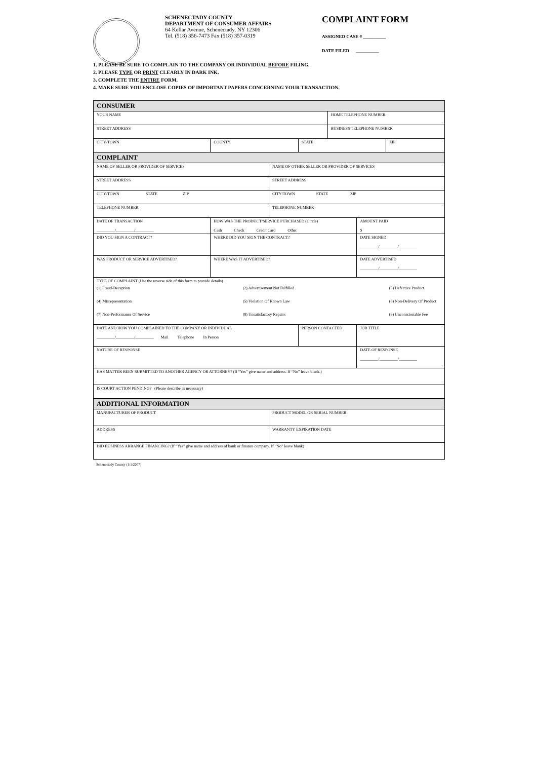SCHENECTADY COUNTY
DEPARTMENT OF CONSUMER AFFAIRS
64 Kellar Avenue, Schenectady, NY 12306
Tel. (518) 356-7473 Fax (518) 357-0319
COMPLAINT FORM
ASSIGNED CASE # __________
DATE FILED __________
1. PLEASE BE SURE TO COMPLAIN TO THE COMPANY OR INDIVIDUAL BEFORE FILING.
2. PLEASE TYPE OR PRINT CLEARLY IN DARK INK.
3. COMPLETE THE ENTIRE FORM.
4. MAKE SURE YOU ENCLOSE COPIES OF IMPORTANT PAPERS CONCERNING YOUR TRANSACTION.
| CONSUMER | | | | | | | |
| YOUR NAME | | | | | HOME TELEPHONE NUMBER | | |
| STREET ADDRESS | | | | | BUSINESS TELEPHONE NUMBER | | |
| CITY/TOWN | COUNTY | | | STATE | | | ZIP |
| COMPLAINT | | | | | | | |
| NAME OF SELLER OR PROVIDER OF SERVICES | | | NAME OF OTHER SELLER OR PROVIDER OF SERVICES | | | | |
| STREET ADDRESS | | | STREET ADDRESS | | | | |
| CITY/TOWN STATE ZIP | | | CITY/TOWN STATE ZIP | | | | |
| TELEPHONE NUMBER | | | TELEPHONE NUMBER | | | | |
| DATE OF TRANSACTION _________/_________/_________ | HOW WAS THE PRODUCT/SERVICE PURCHASED (Circle) Cash Check Credit Card Other | | | | | AMOUNT PAID $ | |
| DID YOU SIGN A CONTRACT? | WHERE DID YOU SIGN THE CONTRACT? | | | | | DATE SIGNED _________/_________/_________ | |
| WAS PRODUCT OR SERVICE ADVERTISED? | WHERE WAS IT ADVERTISED? | | | | | DATE ADVERTISED _________/_________/_________ | |
| TYPE OF COMPLAINT (Use the reverse side of this form to provide details) | | | | | | | |
| (1) Fraud-Deception | | (2) Advertisement Not Fulfilled | | | | | (3) Defective Product |
| (4) Misrepresentation | | (5) Violation Of Known Law | | | | | (6) Non-Delivery Of Product |
| (7) Non-Performance Of Service | | (8) Unsatisfactory Repairs | | | | | (9) Unconscionable Fee |
| DATE AND HOW YOU COMPLAINED TO THE COMPANY OR INDIVIDUAL _________/_________/_________ Mail Telephone In Person | | | | PERSON CONTACTED | | JOB TITLE | |
| NATURE OF RESPONSE | | | | | | DATE OF RESPONSE _________/_________/_________ | |
| HAS MATTER BEEN SUBMITTED TO ANOTHER AGENCY OR ATTORNEY? (If “Yes” give name and address. If “No” leave blank.) | | | | | | | |
| IS COURT ACTION PENDING? (Please describe as necessary) | | | | | | | |
| ADDITIONAL INFORMATION | | | | | | | |
| MANUFACTURER OF PRODUCT | | | PRODUCT MODEL OR SERIAL NUMBER | | | | |
| ADDRESS | | | WARRANTY EXPIRATION DATE | | | | |
| DID BUSINESS ARRANGE FINANCING? (If “Yes” give name and address of bank or finance company. If “No” leave blank) | | | | | | | |
Schenectady County (1/1/2007)